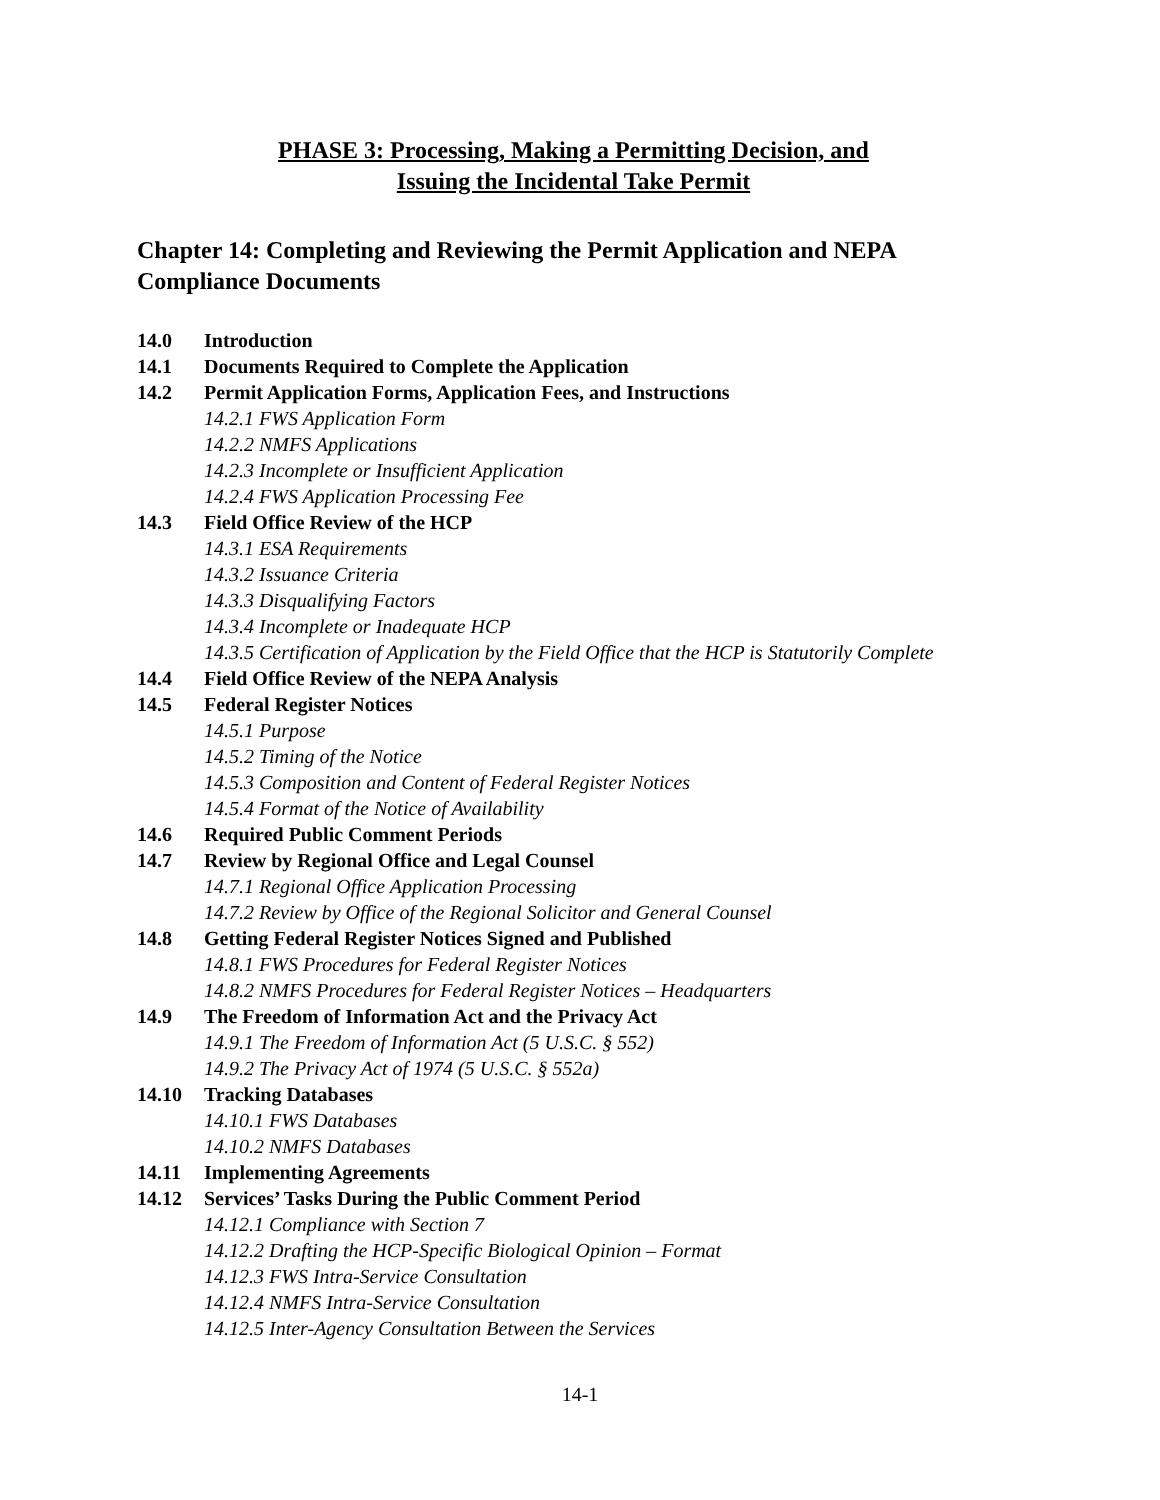PHASE 3: Processing, Making a Permitting Decision, and
Issuing the Incidental Take Permit
Chapter 14: Completing and Reviewing the Permit Application and NEPA Compliance Documents
14.0 Introduction
14.1 Documents Required to Complete the Application
14.2 Permit Application Forms, Application Fees, and Instructions
14.2.1 FWS Application Form
14.2.2 NMFS Applications
14.2.3 Incomplete or Insufficient Application
14.2.4 FWS Application Processing Fee
14.3 Field Office Review of the HCP
14.3.1 ESA Requirements
14.3.2 Issuance Criteria
14.3.3 Disqualifying Factors
14.3.4 Incomplete or Inadequate HCP
14.3.5 Certification of Application by the Field Office that the HCP is Statutorily Complete
14.4 Field Office Review of the NEPA Analysis
14.5 Federal Register Notices
14.5.1 Purpose
14.5.2 Timing of the Notice
14.5.3 Composition and Content of Federal Register Notices
14.5.4 Format of the Notice of Availability
14.6 Required Public Comment Periods
14.7 Review by Regional Office and Legal Counsel
14.7.1 Regional Office Application Processing
14.7.2 Review by Office of the Regional Solicitor and General Counsel
14.8 Getting Federal Register Notices Signed and Published
14.8.1 FWS Procedures for Federal Register Notices
14.8.2 NMFS Procedures for Federal Register Notices – Headquarters
14.9 The Freedom of Information Act and the Privacy Act
14.9.1 The Freedom of Information Act (5 U.S.C. § 552)
14.9.2 The Privacy Act of 1974 (5 U.S.C. § 552a)
14.10 Tracking Databases
14.10.1 FWS Databases
14.10.2 NMFS Databases
14.11 Implementing Agreements
14.12 Services’ Tasks During the Public Comment Period
14.12.1 Compliance with Section 7
14.12.2 Drafting the HCP-Specific Biological Opinion – Format
14.12.3 FWS Intra-Service Consultation
14.12.4 NMFS Intra-Service Consultation
14.12.5 Inter-Agency Consultation Between the Services
14-1